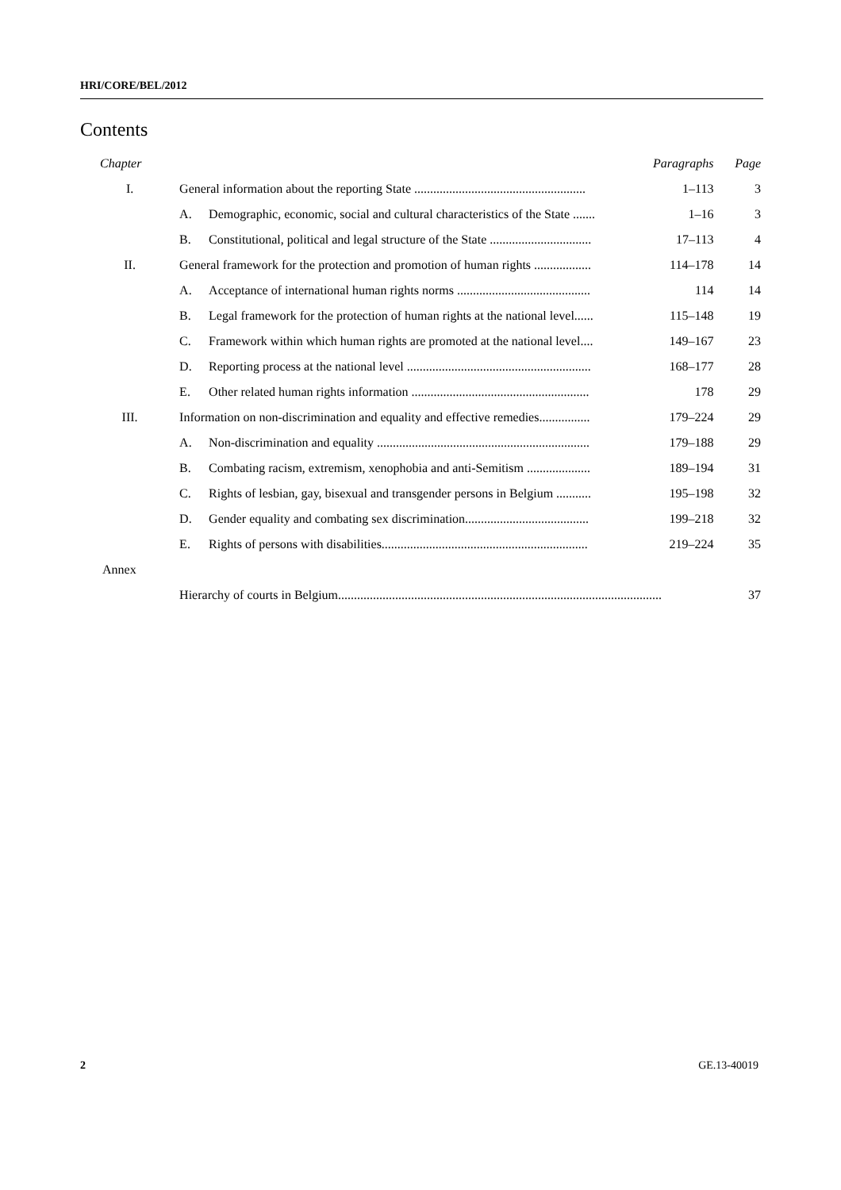HRI/CORE/BEL/2012
Contents
| Chapter | | | Paragraphs | Page |
| I. | General information about the reporting State ...................................................... | | 1–113 | 3 |
| | A. | Demographic, economic, social and cultural characteristics of the State ....... | 1–16 | 3 |
| | B. | Constitutional, political and legal structure of the State ................................ | 17–113 | 4 |
| II. | General framework for the protection and promotion of human rights .................. | | 114–178 | 14 |
| | A. | Acceptance of international human rights norms .......................................... | 114 | 14 |
| | B. | Legal framework for the protection of human rights at the national level...... | 115–148 | 19 |
| | C. | Framework within which human rights are promoted at the national level.... | 149–167 | 23 |
| | D. | Reporting process at the national level .......................................................... | 168–177 | 28 |
| | E. | Other related human rights information ........................................................ | 178 | 29 |
| III. | Information on non-discrimination and equality and effective remedies................ | | 179–224 | 29 |
| | A. | Non-discrimination and equality ................................................................... | 179–188 | 29 |
| | B. | Combating racism, extremism, xenophobia and anti-Semitism .................... | 189–194 | 31 |
| | C. | Rights of lesbian, gay, bisexual and transgender persons in Belgium ........... | 195–198 | 32 |
| | D. | Gender equality and combating sex discrimination....................................... | 199–218 | 32 |
| | E. | Rights of persons with disabilities................................................................. | 219–224 | 35 |
| Annex | | | | |
| | Hierarchy of courts in Belgium...................................................................................................... | | | 37 |
2 GE.13-40019